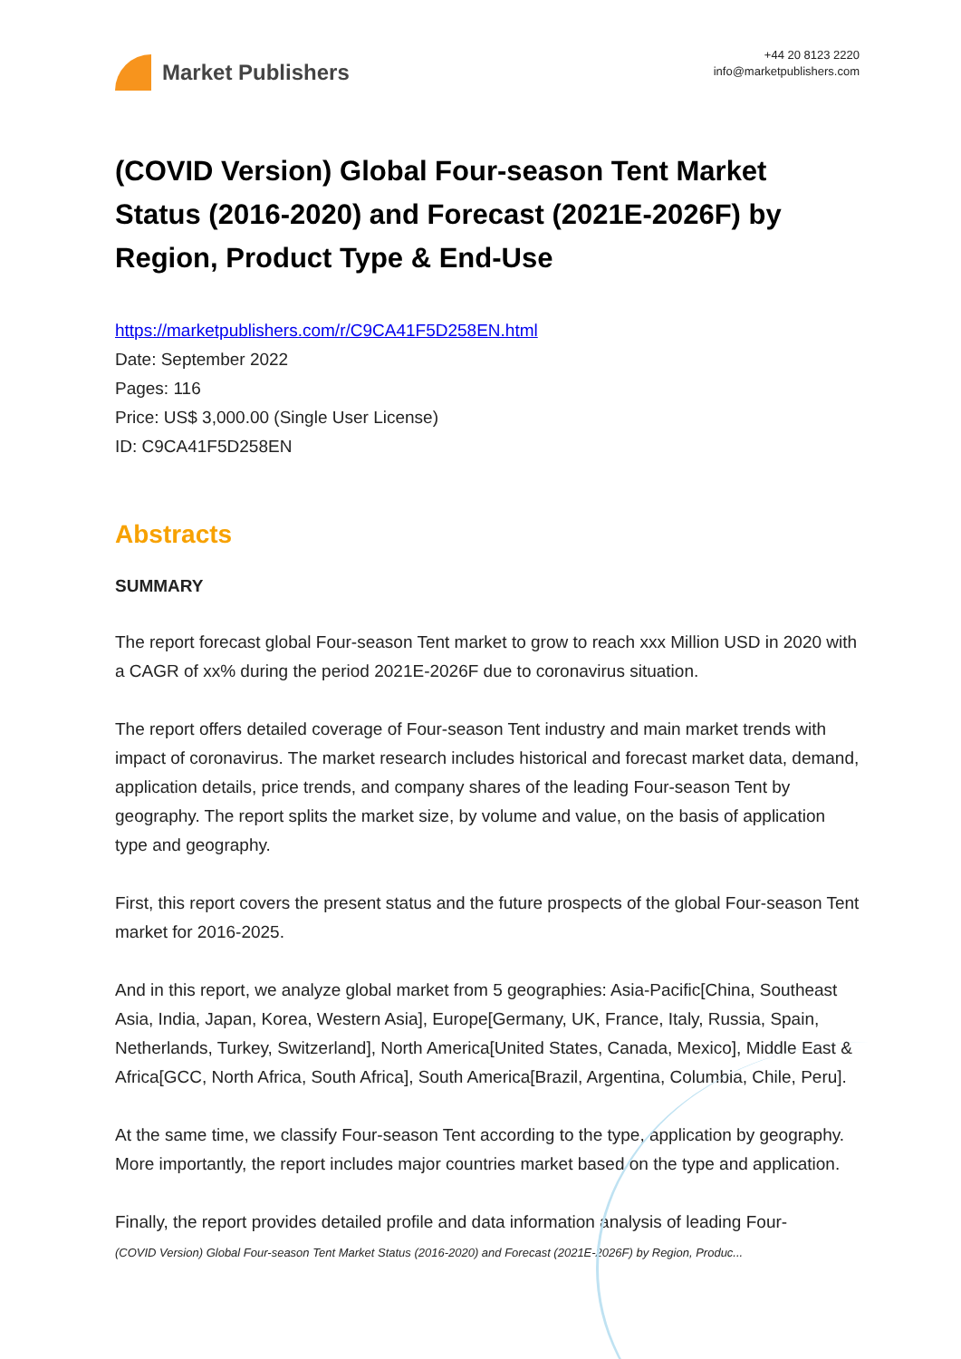Market Publishers
+44 20 8123 2220
info@marketpublishers.com
(COVID Version) Global Four-season Tent Market Status (2016-2020) and Forecast (2021E-2026F) by Region, Product Type & End-Use
https://marketpublishers.com/r/C9CA41F5D258EN.html
Date: September 2022
Pages: 116
Price: US$ 3,000.00 (Single User License)
ID: C9CA41F5D258EN
Abstracts
SUMMARY
The report forecast global Four-season Tent market to grow to reach xxx Million USD in 2020 with a CAGR of xx% during the period 2021E-2026F due to coronavirus situation.
The report offers detailed coverage of Four-season Tent industry and main market trends with impact of coronavirus. The market research includes historical and forecast market data, demand, application details, price trends, and company shares of the leading Four-season Tent by geography. The report splits the market size, by volume and value, on the basis of application type and geography.
First, this report covers the present status and the future prospects of the global Four-season Tent market for 2016-2025.
And in this report, we analyze global market from 5 geographies: Asia-Pacific[China, Southeast Asia, India, Japan, Korea, Western Asia], Europe[Germany, UK, France, Italy, Russia, Spain, Netherlands, Turkey, Switzerland], North America[United States, Canada, Mexico], Middle East & Africa[GCC, North Africa, South Africa], South America[Brazil, Argentina, Columbia, Chile, Peru].
At the same time, we classify Four-season Tent according to the type, application by geography. More importantly, the report includes major countries market based on the type and application.
Finally, the report provides detailed profile and data information analysis of leading Four-
(COVID Version) Global Four-season Tent Market Status (2016-2020) and Forecast (2021E-2026F) by Region, Produc...